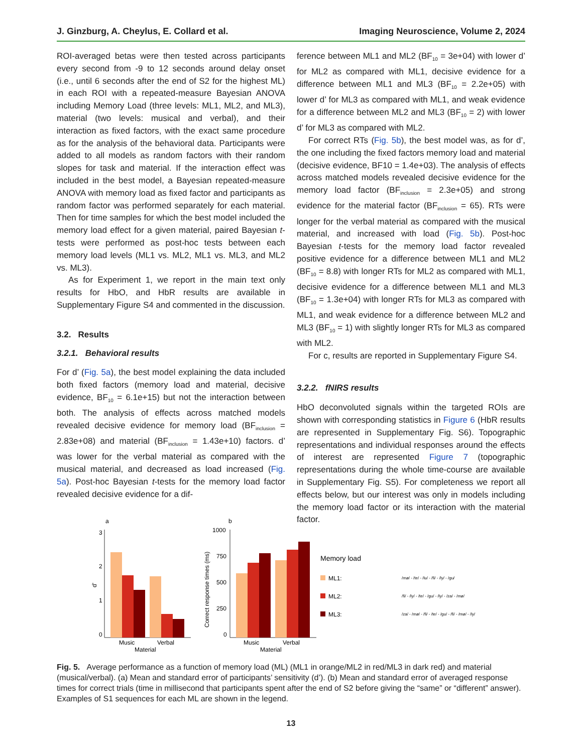J. Ginzburg, A. Cheylus, E. Collard et al. Imaging Neuroscience, Volume 2, 2024
ROI-averaged betas were then tested across participants every second from -9 to 12 seconds around delay onset (i.e., until 6 seconds after the end of S2 for the highest ML) in each ROI with a repeated-measure Bayesian ANOVA including Memory Load (three levels: ML1, ML2, and ML3), material (two levels: musical and verbal), and their interaction as fixed factors, with the exact same procedure as for the analysis of the behavioral data. Participants were added to all models as random factors with their random slopes for task and material. If the interaction effect was included in the best model, a Bayesian repeated-measure ANOVA with memory load as fixed factor and participants as random factor was performed separately for each material. Then for time samples for which the best model included the memory load effect for a given material, paired Bayesian t-tests were performed as post-hoc tests between each memory load levels (ML1 vs. ML2, ML1 vs. ML3, and ML2 vs. ML3).
As for Experiment 1, we report in the main text only results for HbO, and HbR results are available in Supplementary Figure S4 and commented in the discussion.
3.2. Results
3.2.1. Behavioral results
For d’ (Fig. 5a), the best model explaining the data included both fixed factors (memory load and material, decisive evidence, BF<sub>10</sub> = 6.1e+15) but not the interaction between both. The analysis of effects across matched models revealed decisive evidence for memory load (BF<sub>inclusion</sub> = 2.83e+08) and material (BF<sub>inclusion</sub> = 1.43e+10) factors. d’ was lower for the verbal material as compared with the musical material, and decreased as load increased (Fig. 5a). Post-hoc Bayesian t-tests for the memory load factor revealed decisive evidence for a dif-
ference between ML1 and ML2 (BF<sub>10</sub> = 3e+04) with lower d’ for ML2 as compared with ML1, decisive evidence for a difference between ML1 and ML3 (BF<sub>10</sub> = 2.2e+05) with lower d’ for ML3 as compared with ML1, and weak evidence for a difference between ML2 and ML3 (BF<sub>10</sub> = 2) with lower d’ for ML3 as compared with ML2.
For correct RTs (Fig. 5b), the best model was, as for d’, the one including the fixed factors memory load and material (decisive evidence, BF10 = 1.4e+03). The analysis of effects across matched models revealed decisive evidence for the memory load factor (BF<sub>inclusion</sub> = 2.3e+05) and strong evidence for the material factor (BF<sub>inclusion</sub> = 65). RTs were longer for the verbal material as compared with the musical material, and increased with load (Fig. 5b). Post-hoc Bayesian t-tests for the memory load factor revealed positive evidence for a difference between ML1 and ML2 (BF<sub>10</sub> = 8.8) with longer RTs for ML2 as compared with ML1, decisive evidence for a difference between ML1 and ML3 (BF<sub>10</sub> = 1.3e+04) with longer RTs for ML3 as compared with ML1, and weak evidence for a difference between ML2 and ML3 (BF<sub>10</sub> = 1) with slightly longer RTs for ML3 as compared with ML2.
For c, results are reported in Supplementary Figure S4.
3.2.2. fNIRS results
HbO deconvoluted signals within the targeted ROIs are shown with corresponding statistics in Figure 6 (HbR results are represented in Supplementary Fig. S6). Topographic representations and individual responses around the effects of interest are represented Figure 7 (topographic representations during the whole time-course are available in Supplementary Fig. S5). For completeness we report all effects below, but our interest was only in models including the memory load factor or its interaction with the material factor.
a
b
3
2
1
0
d'
Music
Verbal
Material
1000
750
500
250
0
Correct response times (ms)
Music
Verbal
Material
Memory load
ML1:
/mø/ - /te/ - /lu/ - /fi/ - /ly/ - /gu/
ML2:
/fi/ - /ly/ - /te/ - /gu/ - /ly/ - /za/ - /mø/
ML3:
/za/ - /mø/ - /fi/ - /te/ - /gu/ - /fi/ - /mø/ - /ly/
Fig. 5. Average performance as a function of memory load (ML) (ML1 in orange/ML2 in red/ML3 in dark red) and material (musical/verbal). (a) Mean and standard error of participants’ sensitivity (d’). (b) Mean and standard error of averaged response times for correct trials (time in millisecond that participants spent after the end of S2 before giving the “same” or “different” answer). Examples of S1 sequences for each ML are shown in the legend.
13